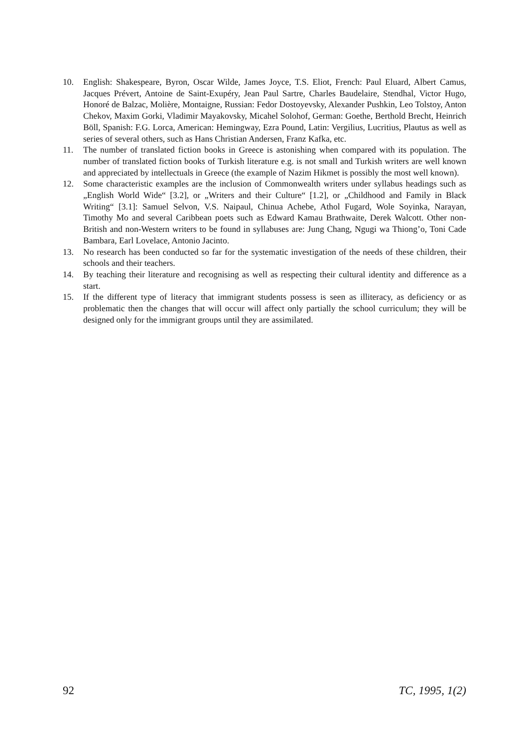10. English: Shakespeare, Byron, Oscar Wilde, James Joyce, T.S. Eliot, French: Paul Eluard, Albert Camus, Jacques Prévert, Antoine de Saint-Exupéry, Jean Paul Sartre, Charles Baudelaire, Stendhal, Victor Hugo, Honoré de Balzac, Molière, Montaigne, Russian: Fedor Dostoyevsky, Alexander Pushkin, Leo Tolstoy, Anton Chekov, Maxim Gorki, Vladimir Mayakovsky, Micahel Solohof, German: Goethe, Berthold Brecht, Heinrich Böll, Spanish: F.G. Lorca, American: Hemingway, Ezra Pound, Latin: Vergilius, Lucritius, Plautus as well as series of several others, such as Hans Christian Andersen, Franz Kafka, etc.
11. The number of translated fiction books in Greece is astonishing when compared with its population. The number of translated fiction books of Turkish literature e.g. is not small and Turkish writers are well known and appreciated by intellectuals in Greece (the example of Nazim Hikmet is possibly the most well known).
12. Some characteristic examples are the inclusion of Commonwealth writers under syllabus headings such as „English World Wide“ [3.2], or „Writers and their Culture“ [1.2], or „Childhood and Family in Black Writing“ [3.1]: Samuel Selvon, V.S. Naipaul, Chinua Achebe, Athol Fugard, Wole Soyinka, Narayan, Timothy Mo and several Caribbean poets such as Edward Kamau Brathwaite, Derek Walcott. Other non-British and non-Western writers to be found in syllabuses are: Jung Chang, Ngugi wa Thiong’o, Toni Cade Bambara, Earl Lovelace, Antonio Jacinto.
13. No research has been conducted so far for the systematic investigation of the needs of these children, their schools and their teachers.
14. By teaching their literature and recognising as well as respecting their cultural identity and difference as a start.
15. If the different type of literacy that immigrant students possess is seen as illiteracy, as deficiency or as problematic then the changes that will occur will affect only partially the school curriculum; they will be designed only for the immigrant groups until they are assimilated.
92 TC, 1995, 1(2)